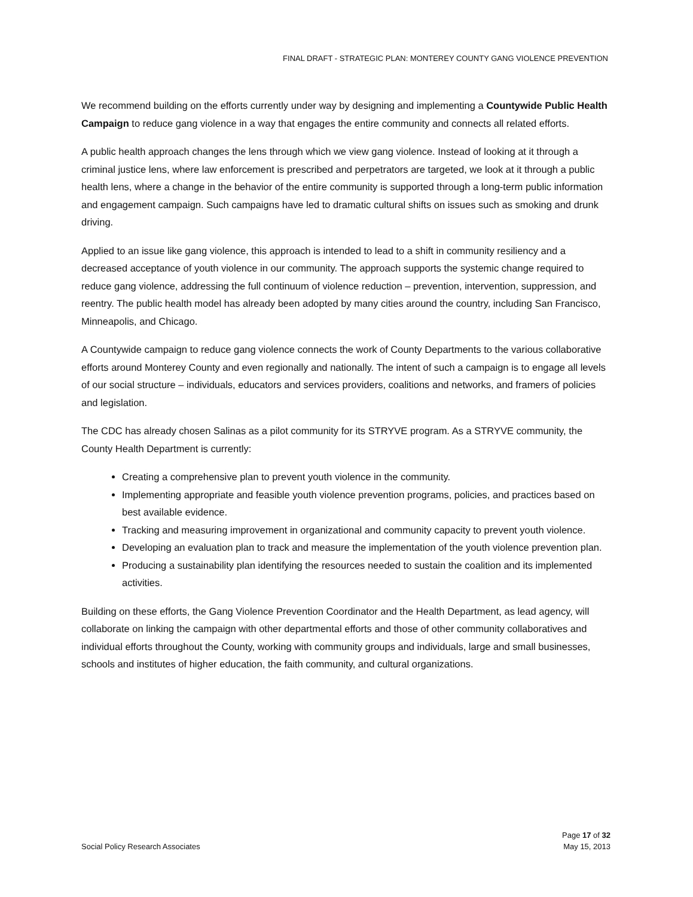FINAL DRAFT - STRATEGIC PLAN: MONTEREY COUNTY GANG VIOLENCE PREVENTION
We recommend building on the efforts currently under way by designing and implementing a Countywide Public Health Campaign to reduce gang violence in a way that engages the entire community and connects all related efforts.
A public health approach changes the lens through which we view gang violence. Instead of looking at it through a criminal justice lens, where law enforcement is prescribed and perpetrators are targeted, we look at it through a public health lens, where a change in the behavior of the entire community is supported through a long-term public information and engagement campaign. Such campaigns have led to dramatic cultural shifts on issues such as smoking and drunk driving.
Applied to an issue like gang violence, this approach is intended to lead to a shift in community resiliency and a decreased acceptance of youth violence in our community. The approach supports the systemic change required to reduce gang violence, addressing the full continuum of violence reduction – prevention, intervention, suppression, and reentry. The public health model has already been adopted by many cities around the country, including San Francisco, Minneapolis, and Chicago.
A Countywide campaign to reduce gang violence connects the work of County Departments to the various collaborative efforts around Monterey County and even regionally and nationally. The intent of such a campaign is to engage all levels of our social structure – individuals, educators and services providers, coalitions and networks, and framers of policies and legislation.
The CDC has already chosen Salinas as a pilot community for its STRYVE program. As a STRYVE community, the County Health Department is currently:
Creating a comprehensive plan to prevent youth violence in the community.
Implementing appropriate and feasible youth violence prevention programs, policies, and practices based on best available evidence.
Tracking and measuring improvement in organizational and community capacity to prevent youth violence.
Developing an evaluation plan to track and measure the implementation of the youth violence prevention plan.
Producing a sustainability plan identifying the resources needed to sustain the coalition and its implemented activities.
Building on these efforts, the Gang Violence Prevention Coordinator and the Health Department, as lead agency, will collaborate on linking the campaign with other departmental efforts and those of other community collaboratives and individual efforts throughout the County, working with community groups and individuals, large and small businesses, schools and institutes of higher education, the faith community, and cultural organizations.
Page 17 of 32
Social Policy Research Associates May 15, 2013